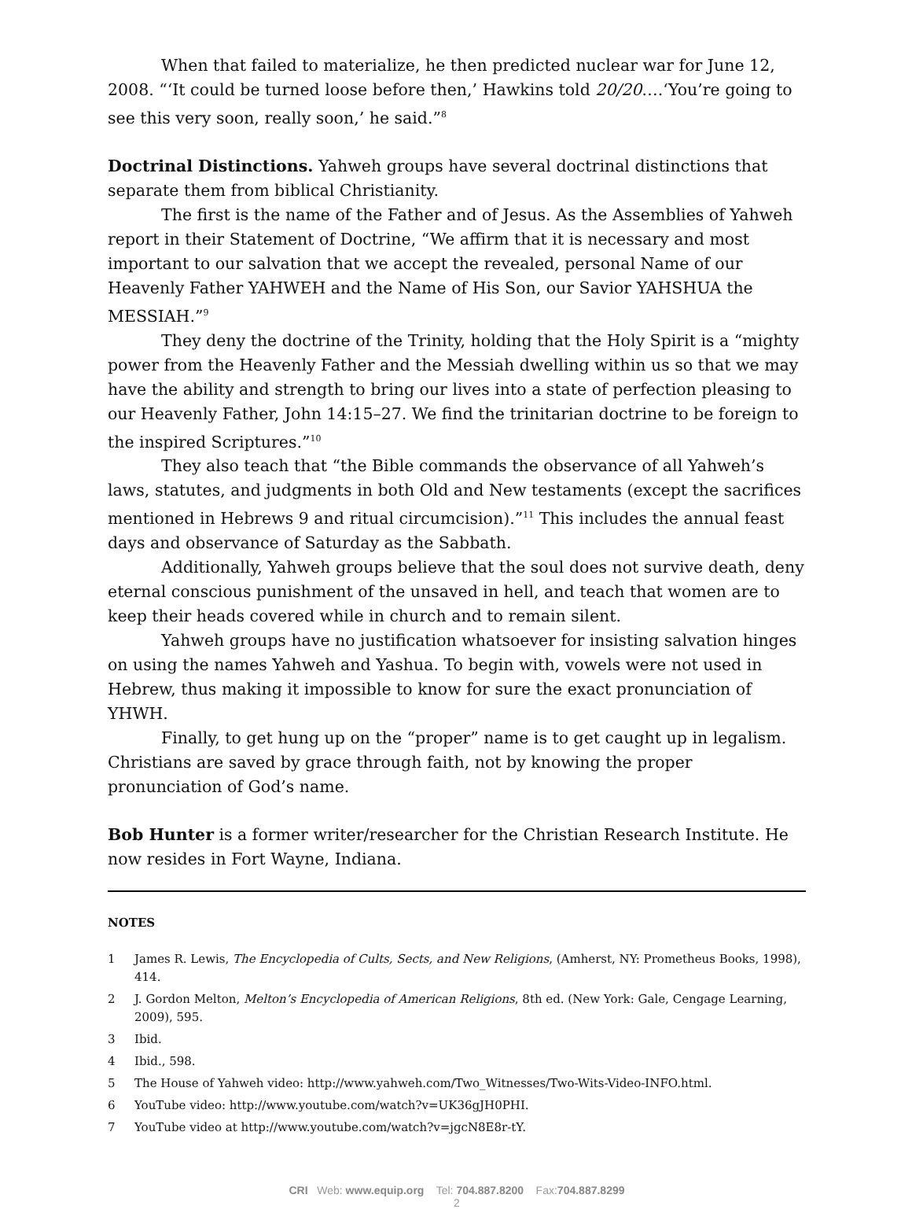When that failed to materialize, he then predicted nuclear war for June 12, 2008. “‘It could be turned loose before then,’ Hawkins told 20/20….‘You’re going to see this very soon, really soon,’ he said.”<sup>8</sup>
Doctrinal Distinctions. Yahweh groups have several doctrinal distinctions that separate them from biblical Christianity.
The first is the name of the Father and of Jesus. As the Assemblies of Yahweh report in their Statement of Doctrine, “We affirm that it is necessary and most important to our salvation that we accept the revealed, personal Name of our Heavenly Father YAHWEH and the Name of His Son, our Savior YAHSHUA the MESSIAH.”<sup>9</sup>
They deny the doctrine of the Trinity, holding that the Holy Spirit is a “mighty power from the Heavenly Father and the Messiah dwelling within us so that we may have the ability and strength to bring our lives into a state of perfection pleasing to our Heavenly Father, John 14:15–27. We find the trinitarian doctrine to be foreign to the inspired Scriptures.”<sup>10</sup>
They also teach that “the Bible commands the observance of all Yahweh’s laws, statutes, and judgments in both Old and New testaments (except the sacrifices mentioned in Hebrews 9 and ritual circumcision).”<sup>11</sup> This includes the annual feast days and observance of Saturday as the Sabbath.
Additionally, Yahweh groups believe that the soul does not survive death, deny eternal conscious punishment of the unsaved in hell, and teach that women are to keep their heads covered while in church and to remain silent.
Yahweh groups have no justification whatsoever for insisting salvation hinges on using the names Yahweh and Yashua. To begin with, vowels were not used in Hebrew, thus making it impossible to know for sure the exact pronunciation of YHWH.
Finally, to get hung up on the “proper” name is to get caught up in legalism. Christians are saved by grace through faith, not by knowing the proper pronunciation of God’s name.
Bob Hunter is a former writer/researcher for the Christian Research Institute. He now resides in Fort Wayne, Indiana.
NOTES
1 James R. Lewis, The Encyclopedia of Cults, Sects, and New Religions, (Amherst, NY: Prometheus Books, 1998), 414.
2 J. Gordon Melton, Melton’s Encyclopedia of American Religions, 8th ed. (New York: Gale, Cengage Learning, 2009), 595.
3 Ibid.
4 Ibid., 598.
5 The House of Yahweh video: http://www.yahweh.com/Two_Witnesses/Two-Wits-Video-INFO.html.
6 YouTube video: http://www.youtube.com/watch?v=UK36gJH0PHI.
7 YouTube video at http://www.youtube.com/watch?v=jgcN8E8r-tY.
CRI Web: www.equip.org Tel: 704.887.8200 Fax:704.887.8299
2